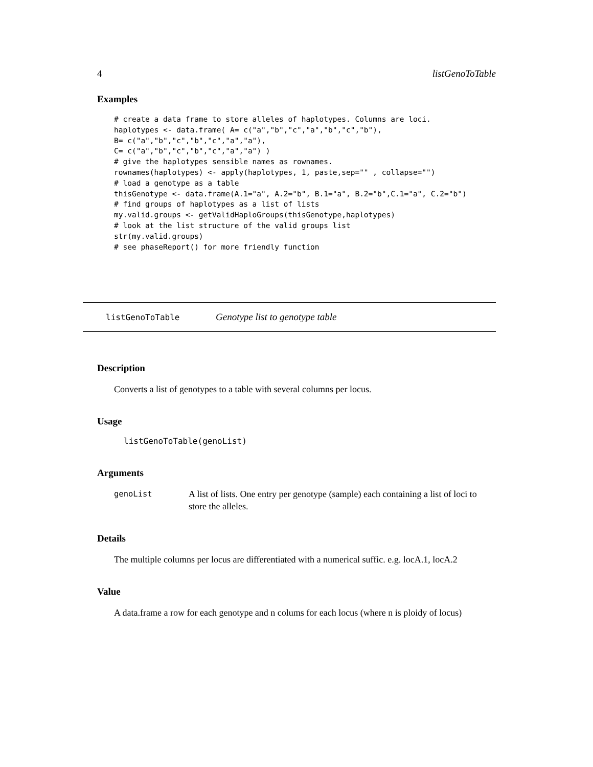4 listGenoToTable
Examples
# create a data frame to store alleles of haplotypes. Columns are loci.
haplotypes <- data.frame( A= c("a","b","c","a","b","c","b"),
B= c("a","b","c","b","c","a","a"),
C= c("a","b","c","b","c","a","a") )
# give the haplotypes sensible names as rownames.
rownames(haplotypes) <- apply(haplotypes, 1, paste,sep="" , collapse="")
# load a genotype as a table
thisGenotype <- data.frame(A.1="a", A.2="b", B.1="a", B.2="b",C.1="a", C.2="b")
# find groups of haplotypes as a list of lists
my.valid.groups <- getValidHaploGroups(thisGenotype,haplotypes)
# look at the list structure of the valid groups list
str(my.valid.groups)
# see phaseReport() for more friendly function
listGenoToTable Genotype list to genotype table
Description
Converts a list of genotypes to a table with several columns per locus.
Usage
listGenoToTable(genoList)
Arguments
genoList A list of lists. One entry per genotype (sample) each containing a list of loci to store the alleles.
Details
The multiple columns per locus are differentiated with a numerical suffic. e.g. locA.1, locA.2
Value
A data.frame a row for each genotype and n colums for each locus (where n is ploidy of locus)